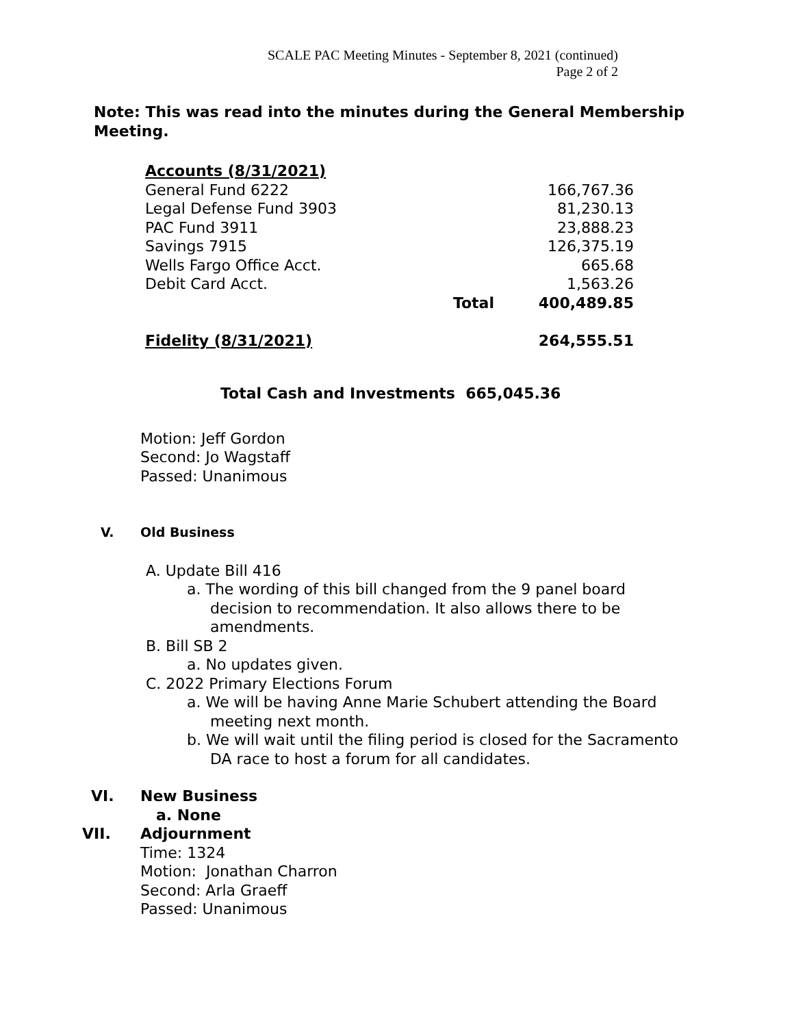SCALE PAC Meeting Minutes - September 8, 2021 (continued)
Page 2 of 2
Note: This was read into the minutes during the General Membership Meeting.
| Accounts (8/31/2021) | | |
| General Fund 6222 | | 166,767.36 |
| Legal Defense Fund 3903 | | 81,230.13 |
| PAC Fund 3911 | | 23,888.23 |
| Savings 7915 | | 126,375.19 |
| Wells Fargo Office Acct. | | 665.68 |
| Debit Card Acct. | | 1,563.26 |
| | Total | 400,489.85 |
| Fidelity (8/31/2021) | | 264,555.51 |
Total Cash and Investments 665,045.36
Motion: Jeff Gordon
Second: Jo Wagstaff
Passed: Unanimous
V. Old Business
A. Update Bill 416
a. The wording of this bill changed from the 9 panel board decision to recommendation. It also allows there to be amendments.
B. Bill SB 2
a. No updates given.
C. 2022 Primary Elections Forum
a. We will be having Anne Marie Schubert attending the Board meeting next month.
b. We will wait until the filing period is closed for the Sacramento DA race to host a forum for all candidates.
VI. New Business
a. None
VII. Adjournment
Time: 1324
Motion: Jonathan Charron
Second: Arla Graeff
Passed: Unanimous